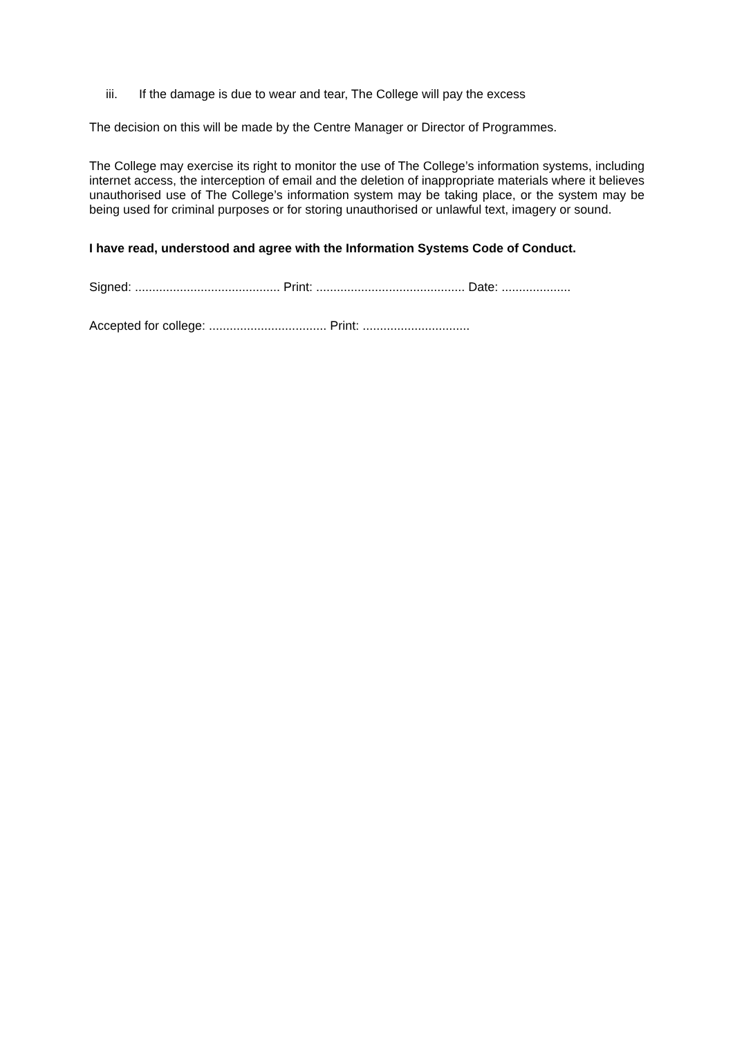iii. If the damage is due to wear and tear, The College will pay the excess
The decision on this will be made by the Centre Manager or Director of Programmes.
The College may exercise its right to monitor the use of The College’s information systems, including internet access, the interception of email and the deletion of inappropriate materials where it believes unauthorised use of The College’s information system may be taking place, or the system may be being used for criminal purposes or for storing unauthorised or unlawful text, imagery or sound.
I have read, understood and agree with the Information Systems Code of Conduct.
Signed: .......................................... Print: ........................................... Date: ....................
Accepted for college: .................................. Print: ...............................